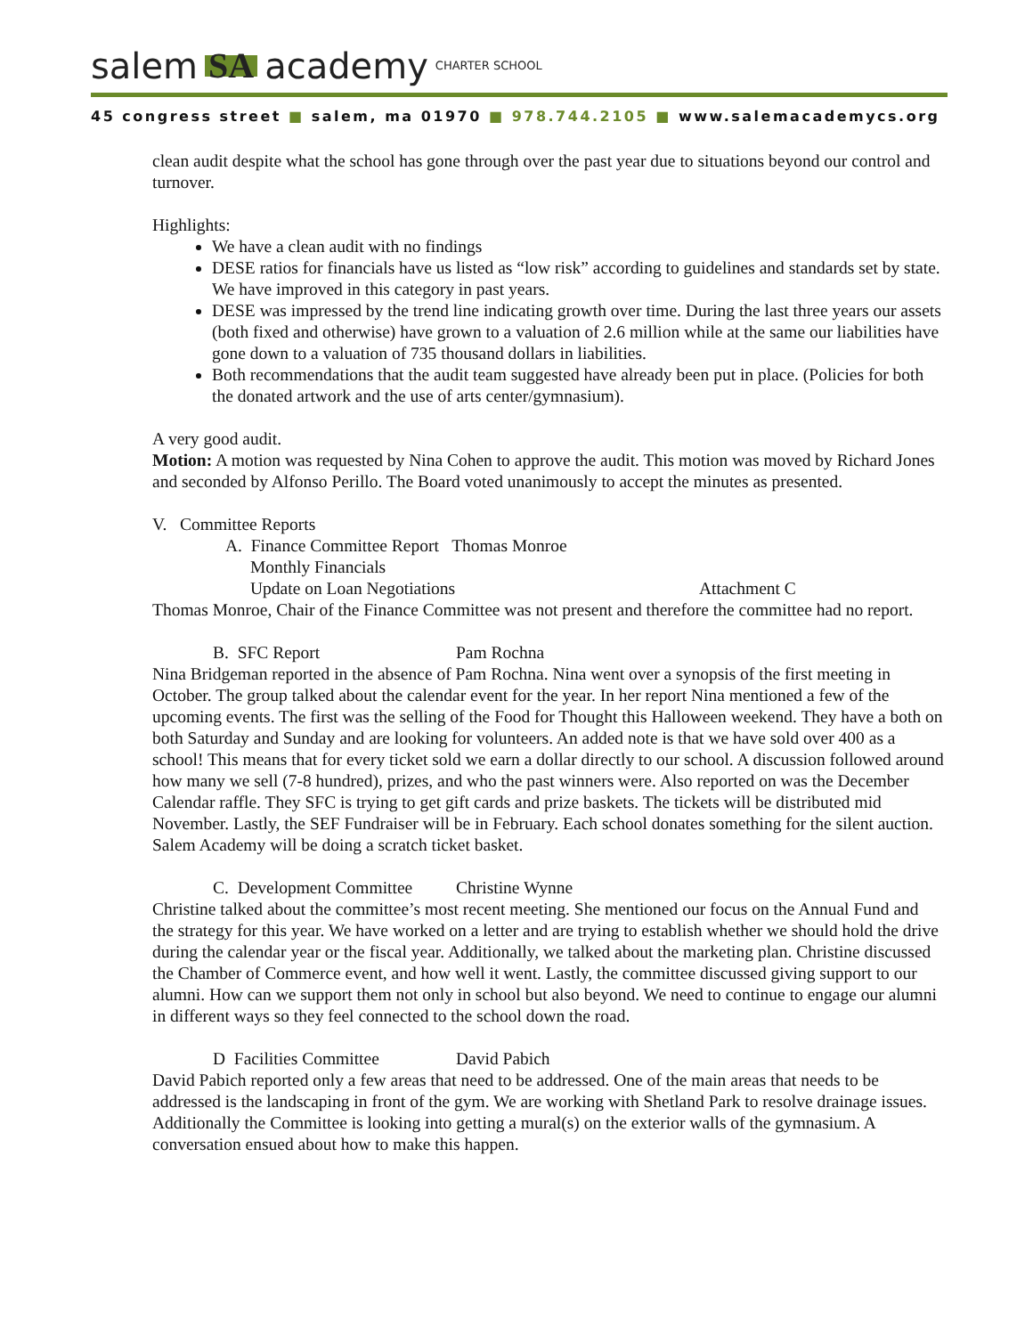salem SA academy CHARTER SCHOOL
45 congress street ■ salem, ma 01970 ■ 978.744.2105 ■ www.salemacademycs.org
clean audit despite what the school has gone through over the past year due to situations beyond our control and turnover.
Highlights:
We have a clean audit with no findings
DESE ratios for financials have us listed as “low risk” according to guidelines and standards set by state. We have improved in this category in past years.
DESE was impressed by the trend line indicating growth over time. During the last three years our assets (both fixed and otherwise) have grown to a valuation of 2.6 million while at the same our liabilities have gone down to a valuation of 735 thousand dollars in liabilities.
Both recommendations that the audit team suggested have already been put in place. (Policies for both the donated artwork and the use of arts center/gymnasium).
A very good audit.
Motion: A motion was requested by Nina Cohen to approve the audit. This motion was moved by Richard Jones and seconded by Alfonso Perillo. The Board voted unanimously to accept the minutes as presented.
V. Committee Reports
A. Finance Committee Report Thomas Monroe
Monthly Financials
Update on Loan Negotiations Attachment C
Thomas Monroe, Chair of the Finance Committee was not present and therefore the committee had no report.
B. SFC Report Pam Rochna
Nina Bridgeman reported in the absence of Pam Rochna. Nina went over a synopsis of the first meeting in October. The group talked about the calendar event for the year. In her report Nina mentioned a few of the upcoming events. The first was the selling of the Food for Thought this Halloween weekend. They have a both on both Saturday and Sunday and are looking for volunteers. An added note is that we have sold over 400 as a school! This means that for every ticket sold we earn a dollar directly to our school. A discussion followed around how many we sell (7-8 hundred), prizes, and who the past winners were. Also reported on was the December Calendar raffle. They SFC is trying to get gift cards and prize baskets. The tickets will be distributed mid November. Lastly, the SEF Fundraiser will be in February. Each school donates something for the silent auction. Salem Academy will be doing a scratch ticket basket.
C. Development Committee Christine Wynne
Christine talked about the committee’s most recent meeting. She mentioned our focus on the Annual Fund and the strategy for this year. We have worked on a letter and are trying to establish whether we should hold the drive during the calendar year or the fiscal year. Additionally, we talked about the marketing plan. Christine discussed the Chamber of Commerce event, and how well it went. Lastly, the committee discussed giving support to our alumni. How can we support them not only in school but also beyond. We need to continue to engage our alumni in different ways so they feel connected to the school down the road.
D Facilities Committee David Pabich
David Pabich reported only a few areas that need to be addressed. One of the main areas that needs to be addressed is the landscaping in front of the gym. We are working with Shetland Park to resolve drainage issues. Additionally the Committee is looking into getting a mural(s) on the exterior walls of the gymnasium. A conversation ensued about how to make this happen.